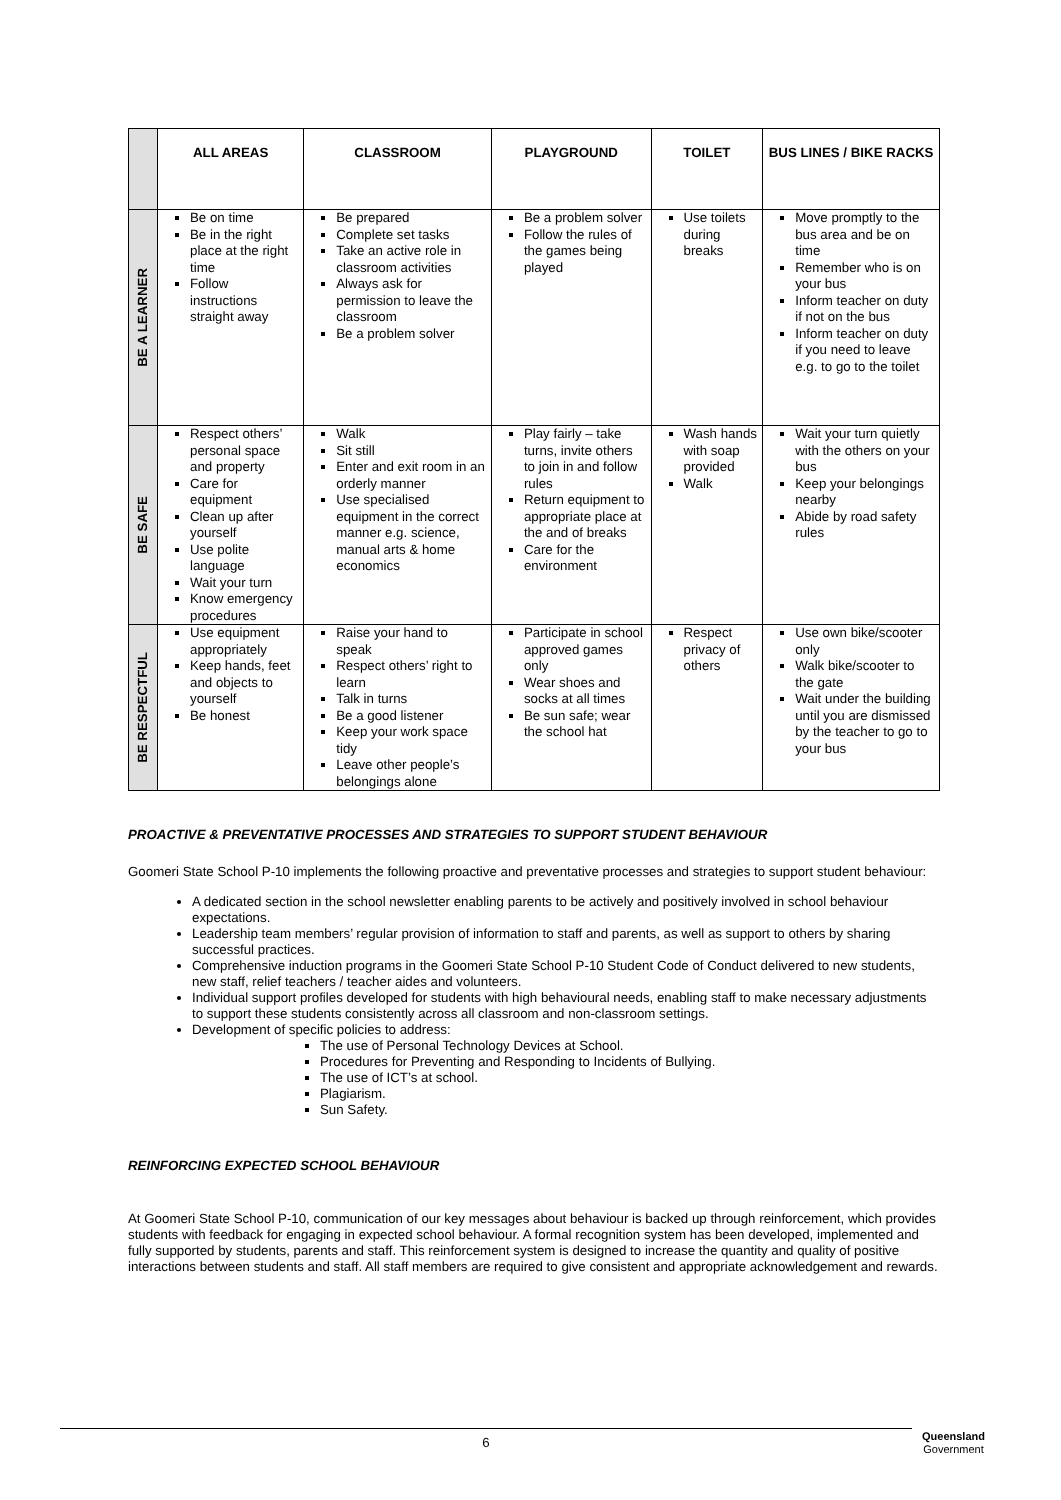| | ALL AREAS | CLASSROOM | PLAYGROUND | TOILET | BUS LINES / BIKE RACKS |
| --- | --- | --- | --- | --- | --- |
| BE A LEARNER | Be on time Be in the right place at the right time Follow instructions straight away | Be prepared Complete set tasks Take an active role in classroom activities Always ask for permission to leave the classroom Be a problem solver | Be a problem solver Follow the rules of the games being played | Use toilets during breaks | Move promptly to the bus area and be on time Remember who is on your bus Inform teacher on duty if not on the bus Inform teacher on duty if you need to leave e.g. to go to the toilet |
| BE SAFE | Respect others’ personal space and property Care for equipment Clean up after yourself Use polite language Wait your turn Know emergency procedures | Walk Sit still Enter and exit room in an orderly manner Use specialised equipment in the correct manner e.g. science, manual arts & home economics | Play fairly – take turns, invite others to join in and follow rules Return equipment to appropriate place at the and of breaks Care for the environment | Wash hands with soap provided Walk | Wait your turn quietly with the others on your bus Keep your belongings nearby Abide by road safety rules |
| BE RESPECTFUL | Use equipment appropriately Keep hands, feet and objects to yourself Be honest | Raise your hand to speak Respect others’ right to learn Talk in turns Be a good listener Keep your work space tidy Leave other people’s belongings alone | Participate in school approved games only Wear shoes and socks at all times Be sun safe; wear the school hat | Respect privacy of others | Use own bike/scooter only Walk bike/scooter to the gate Wait under the building until you are dismissed by the teacher to go to your bus |
PROACTIVE & PREVENTATIVE PROCESSES AND STRATEGIES TO SUPPORT STUDENT BEHAVIOUR
Goomeri State School P-10 implements the following proactive and preventative processes and strategies to support student behaviour:
A dedicated section in the school newsletter enabling parents to be actively and positively involved in school behaviour expectations.
Leadership team members’ regular provision of information to staff and parents, as well as support to others by sharing successful practices.
Comprehensive induction programs in the Goomeri State School P-10 Student Code of Conduct delivered to new students, new staff, relief teachers / teacher aides and volunteers.
Individual support profiles developed for students with high behavioural needs, enabling staff to make necessary adjustments to support these students consistently across all classroom and non-classroom settings.
Development of specific policies to address:
The use of Personal Technology Devices at School.
Procedures for Preventing and Responding to Incidents of Bullying.
The use of ICT’s at school.
Plagiarism.
Sun Safety.
REINFORCING EXPECTED SCHOOL BEHAVIOUR
At Goomeri State School P-10, communication of our key messages about behaviour is backed up through reinforcement, which provides students with feedback for engaging in expected school behaviour. A formal recognition system has been developed, implemented and fully supported by students, parents and staff. This reinforcement system is designed to increase the quantity and quality of positive interactions between students and staff. All staff members are required to give consistent and appropriate acknowledgement and rewards.
6
Queensland
Government